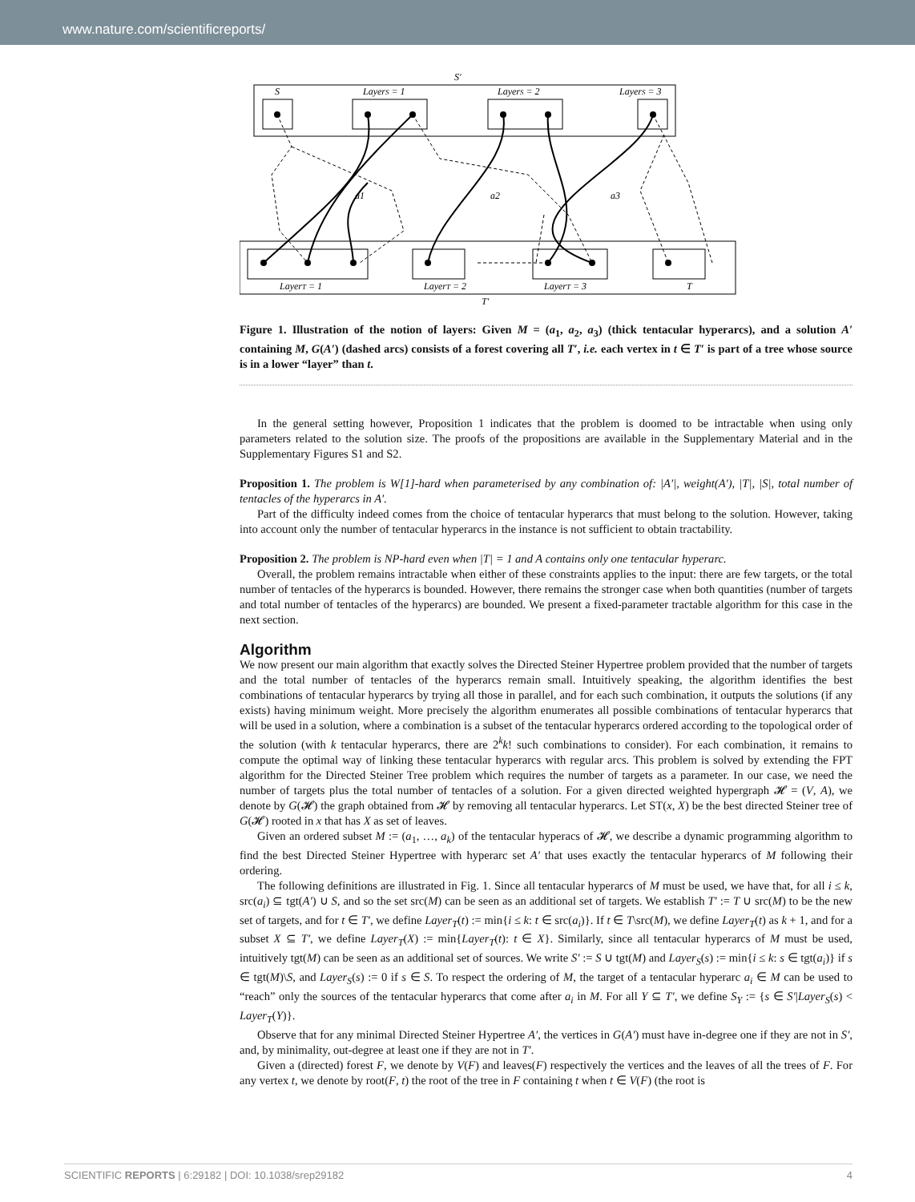www.nature.com/scientificreports/
S′
S
LayerS = 1
LayerS = 2
LayerS = 3
LayerT = 1
LayerT = 2
LayerT = 3
T
T′
a1
a2
a3
Figure 1. Illustration of the notion of layers: Given M = (a<sub>1</sub>, a<sub>2</sub>, a<sub>3</sub>) (thick tentacular hyperarcs), and a solution A′ containing M, G(A′) (dashed arcs) consists of a forest covering all T′, i.e. each vertex in t ∈ T′ is part of a tree whose source is in a lower “layer” than t.
In the general setting however, Proposition 1 indicates that the problem is doomed to be intractable when using only parameters related to the solution size. The proofs of the propositions are available in the Supplementary Material and in the Supplementary Figures S1 and S2.
Proposition 1. The problem is W[1]-hard when parameterised by any combination of: |A′|, weight(A′), |T|, |S|, total number of tentacles of the hyperarcs in A′.
Part of the difficulty indeed comes from the choice of tentacular hyperarcs that must belong to the solution. However, taking into account only the number of tentacular hyperarcs in the instance is not sufficient to obtain tractability.
Proposition 2. The problem is NP-hard even when |T| = 1 and A contains only one tentacular hyperarc.
Overall, the problem remains intractable when either of these constraints applies to the input: there are few targets, or the total number of tentacles of the hyperarcs is bounded. However, there remains the stronger case when both quantities (number of targets and total number of tentacles of the hyperarcs) are bounded. We present a fixed-parameter tractable algorithm for this case in the next section.
Algorithm
We now present our main algorithm that exactly solves the Directed Steiner Hypertree problem provided that the number of targets and the total number of tentacles of the hyperarcs remain small. Intuitively speaking, the algorithm identifies the best combinations of tentacular hyperarcs by trying all those in parallel, and for each such combination, it outputs the solutions (if any exists) having minimum weight. More precisely the algorithm enumerates all possible combinations of tentacular hyperarcs that will be used in a solution, where a combination is a subset of the tentacular hyperarcs ordered according to the topological order of the solution (with k tentacular hyperarcs, there are 2<sup>k</sup>k! such combinations to consider). For each combination, it remains to compute the optimal way of linking these tentacular hyperarcs with regular arcs. This problem is solved by extending the FPT algorithm for the Directed Steiner Tree problem which requires the number of targets as a parameter. In our case, we need the number of targets plus the total number of tentacles of a solution. For a given directed weighted hypergraph 𝓗 = (V, A), we denote by G(𝓗) the graph obtained from 𝓗 by removing all tentacular hyperarcs. Let ST(x, X) be the best directed Steiner tree of G(𝓗) rooted in x that has X as set of leaves.
Given an ordered subset M := (a<sub>1</sub>, …, a<sub>k</sub>) of the tentacular hyperacs of 𝓗, we describe a dynamic programming algorithm to find the best Directed Steiner Hypertree with hyperarc set A′ that uses exactly the tentacular hyperarcs of M following their ordering.
The following definitions are illustrated in Fig. 1. Since all tentacular hyperarcs of M must be used, we have that, for all i ≤ k, src(a<sub>i</sub>) ⊆ tgt(A′) ∪ S, and so the set src(M) can be seen as an additional set of targets. We establish T′ := T ∪ src(M) to be the new set of targets, and for t ∈ T′, we define Layer<sub>T</sub>(t) := min{i ≤ k: t ∈ src(a<sub>i</sub>)}. If t ∈ T\src(M), we define Layer<sub>T</sub>(t) as k + 1, and for a subset X ⊆ T′, we define Layer<sub>T</sub>(X) := min{Layer<sub>T</sub>(t): t ∈ X}. Similarly, since all tentacular hyperarcs of M must be used, intuitively tgt(M) can be seen as an additional set of sources. We write S′ := S ∪ tgt(M) and Layer<sub>S</sub>(s) := min{i ≤ k: s ∈ tgt(a<sub>i</sub>)} if s ∈ tgt(M)\S, and Layer<sub>S</sub>(s) := 0 if s ∈ S. To respect the ordering of M, the target of a tentacular hyperarc a<sub>i</sub> ∈ M can be used to “reach” only the sources of the tentacular hyperarcs that come after a<sub>i</sub> in M. For all Y ⊆ T′, we define S<sub>Y</sub> := {s ∈ S′|Layer<sub>S</sub>(s) < Layer<sub>T</sub>(Y)}.
Observe that for any minimal Directed Steiner Hypertree A′, the vertices in G(A′) must have in-degree one if they are not in S′, and, by minimality, out-degree at least one if they are not in T′.
Given a (directed) forest F, we denote by V(F) and leaves(F) respectively the vertices and the leaves of all the trees of F. For any vertex t, we denote by root(F, t) the root of the tree in F containing t when t ∈ V(F) (the root is
SCIENTIFIC REPORTS | 6:29182 | DOI: 10.1038/srep29182 4